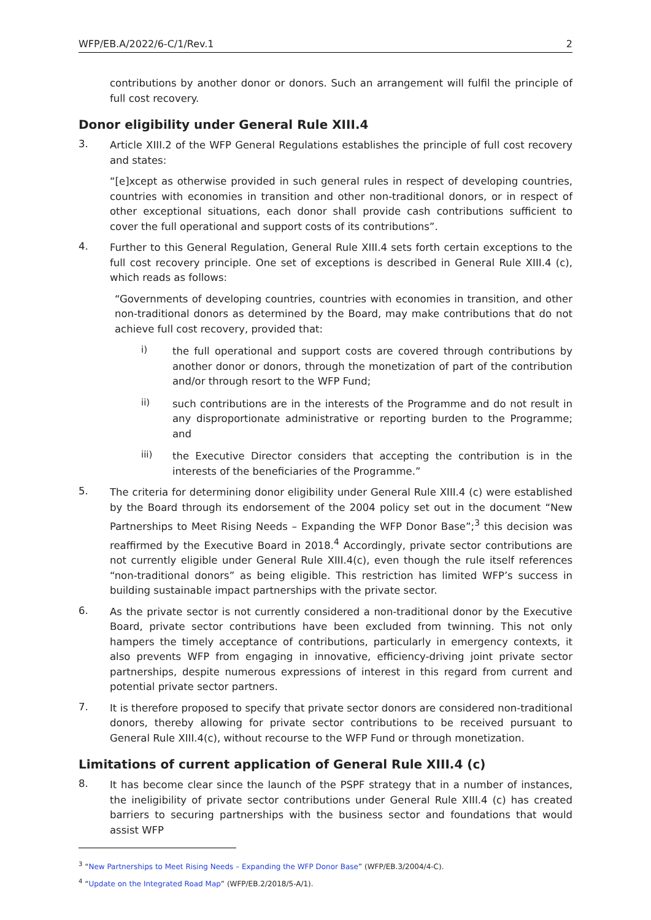WFP/EB.A/2022/6-C/1/Rev.1 2
contributions by another donor or donors. Such an arrangement will fulfil the principle of full cost recovery.
Donor eligibility under General Rule XIII.4
3.
Article XIII.2 of the WFP General Regulations establishes the principle of full cost recovery and states:
“[e]xcept as otherwise provided in such general rules in respect of developing countries, countries with economies in transition and other non-traditional donors, or in respect of other exceptional situations, each donor shall provide cash contributions sufficient to cover the full operational and support costs of its contributions”.
4.
Further to this General Regulation, General Rule XIII.4 sets forth certain exceptions to the full cost recovery principle. One set of exceptions is described in General Rule XIII.4 (c), which reads as follows:
“Governments of developing countries, countries with economies in transition, and other non-traditional donors as determined by the Board, may make contributions that do not achieve full cost recovery, provided that:
i)
the full operational and support costs are covered through contributions by another donor or donors, through the monetization of part of the contribution and/or through resort to the WFP Fund;
ii)
such contributions are in the interests of the Programme and do not result in any disproportionate administrative or reporting burden to the Programme; and
iii)
the Executive Director considers that accepting the contribution is in the interests of the beneficiaries of the Programme.”
5.
The criteria for determining donor eligibility under General Rule XIII.4 (c) were established by the Board through its endorsement of the 2004 policy set out in the document “New Partnerships to Meet Rising Needs – Expanding the WFP Donor Base”;<sup>3</sup> this decision was reaffirmed by the Executive Board in 2018.<sup>4</sup> Accordingly, private sector contributions are not currently eligible under General Rule XIII.4(c), even though the rule itself references “non-traditional donors” as being eligible. This restriction has limited WFP’s success in building sustainable impact partnerships with the private sector.
6.
As the private sector is not currently considered a non-traditional donor by the Executive Board, private sector contributions have been excluded from twinning. This not only hampers the timely acceptance of contributions, particularly in emergency contexts, it also prevents WFP from engaging in innovative, efficiency-driving joint private sector partnerships, despite numerous expressions of interest in this regard from current and potential private sector partners.
7.
It is therefore proposed to specify that private sector donors are considered non-traditional donors, thereby allowing for private sector contributions to be received pursuant to General Rule XIII.4(c), without recourse to the WFP Fund or through monetization.
Limitations of current application of General Rule XIII.4 (c)
8.
It has become clear since the launch of the PSPF strategy that in a number of instances, the ineligibility of private sector contributions under General Rule XIII.4 (c) has created barriers to securing partnerships with the business sector and foundations that would assist WFP
<sup>3</sup> “New Partnerships to Meet Rising Needs – Expanding the WFP Donor Base” (WFP/EB.3/2004/4-C).
<sup>4</sup> “Update on the Integrated Road Map” (WFP/EB.2/2018/5-A/1).